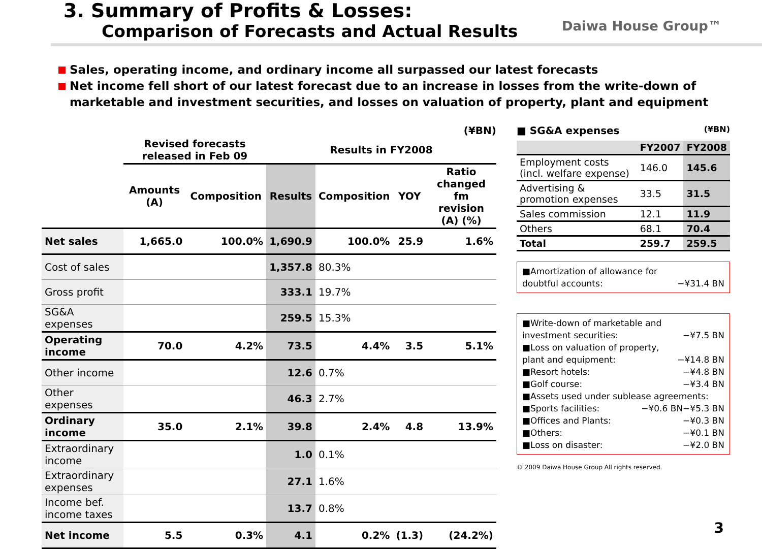3. Summary of Profits & Losses:
Comparison of Forecasts and Actual Results
Daiwa House Group™
Sales, operating income, and ordinary income all surpassed our latest forecasts
Net income fell short of our latest forecast due to an increase in losses from the write-down of marketable and investment securities, and losses on valuation of property, plant and equipment
(¥BN)
| | Revised forecasts released in Feb 09 | | Results in FY2008 | | | |
| --- | --- | --- | --- | --- | --- | --- |
| | Amounts (A) | Composition | Results | Composition | YOY | Ratio changed fm revision (A) (%) |
| Net sales | 1,665.0 | 100.0% | 1,690.9 | 100.0% | 25.9 | 1.6% |
| Cost of sales | | | 1,357.8 | 80.3% | | |
| Gross profit | | | 333.1 | 19.7% | | |
| SG&A expenses | | | 259.5 | 15.3% | | |
| Operating income | 70.0 | 4.2% | 73.5 | 4.4% | 3.5 | 5.1% |
| Other income | | | 12.6 | 0.7% | | |
| Other expenses | | | 46.3 | 2.7% | | |
| Ordinary income | 35.0 | 2.1% | 39.8 | 2.4% | 4.8 | 13.9% |
| Extraordinary income | | | 1.0 | 0.1% | | |
| Extraordinary expenses | | | 27.1 | 1.6% | | |
| Income bef. income taxes | | | 13.7 | 0.8% | | |
| Net income | 5.5 | 0.3% | 4.1 | 0.2% | (1.3) | (24.2%) |
■ SG&A expenses (¥BN)
| | FY2007 | FY2008 |
| --- | --- | --- |
| Employment costs (incl. welfare expense) | 146.0 | 145.6 |
| Advertising & promotion expenses | 33.5 | 31.5 |
| Sales commission | 12.1 | 11.9 |
| Others | 68.1 | 70.4 |
| Total | 259.7 | 259.5 |
■Amortization of allowance for
doubtful accounts: −¥31.4 BN
■Write-down of marketable and
investment securities: −¥7.5 BN
■Loss on valuation of property,
plant and equipment: −¥14.8 BN
■Resort hotels: −¥4.8 BN
■Golf course: −¥3.4 BN
■Assets used under sublease agreements: −¥5.3 BN
■Sports facilities: −¥0.6 BN
■Offices and Plants: −¥0.3 BN
■Others: −¥0.1 BN
■Loss on disaster: −¥2.0 BN
© 2009 Daiwa House Group All rights reserved.
3